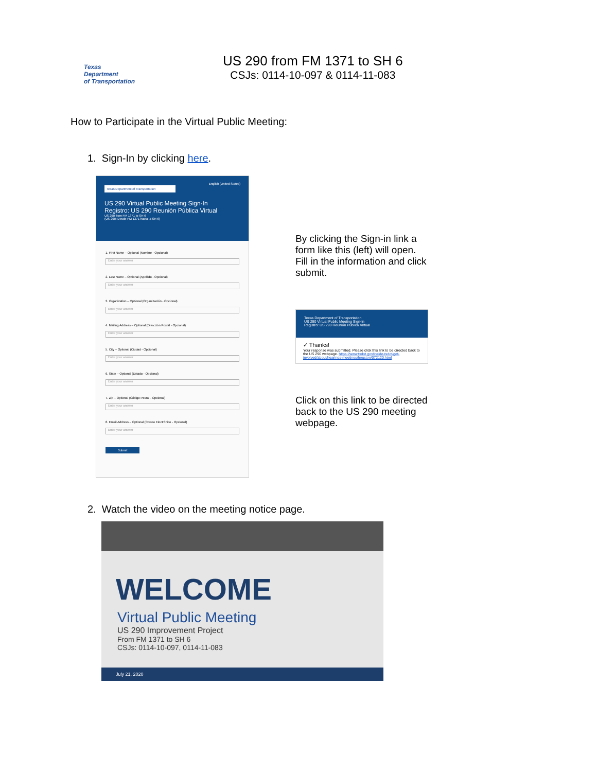Texas
Department
of Transportation
US 290 from FM 1371 to SH 6
CSJs: 0114-10-097 & 0114-11-083
How to Participate in the Virtual Public Meeting:
1. Sign-In by clicking here.
English (United States)
Texas Department of Transportation
US 290 Virtual Public Meeting Sign-In
Registro: US 290 Reunión Pública Virtual
US 290 from FM 1371 to SH 6
(US 290: Desde FM 1371 hasta la SH 6)
1. First Name – Optional (Nombre - Opcional)
Enter your answer
2. Last Name – Optional (Apellido - Opcional)
Enter your answer
3. Organization – Optional (Organización - Opcional)
Enter your answer
4. Mailing Address – Optional (Dirección Postal - Opcional)
Enter your answer
5. City – Optional (Ciudad - Opcional)
Enter your answer
6. State – Optional (Estado - Opcional)
Enter your answer
7. Zip – Optional (Código Postal - Opcional)
Enter your answer
8. Email Address – Optional (Correo Electrónico - Opcional)
Enter your answer
Submit
By clicking the Sign-in link a form like this (left) will open. Fill in the information and click submit.
Texas Department of Transportation
US 290 Virtual Public Meeting Sign-In
Registro: US 290 Reunión Pública Virtual
✓ Thanks!
Your response was submitted. Please click this link to be directed back to the US 290 webpage. https://www.txdot.gov/inside-txdot/get-involved/about/hearings-meetings/houston/072120.html
Click on this link to be directed back to the US 290 meeting webpage.
2. Watch the video on the meeting notice page.
WELCOME
Virtual Public Meeting
US 290 Improvement Project
From FM 1371 to SH 6
CSJs: 0114-10-097, 0114-11-083
July 21, 2020